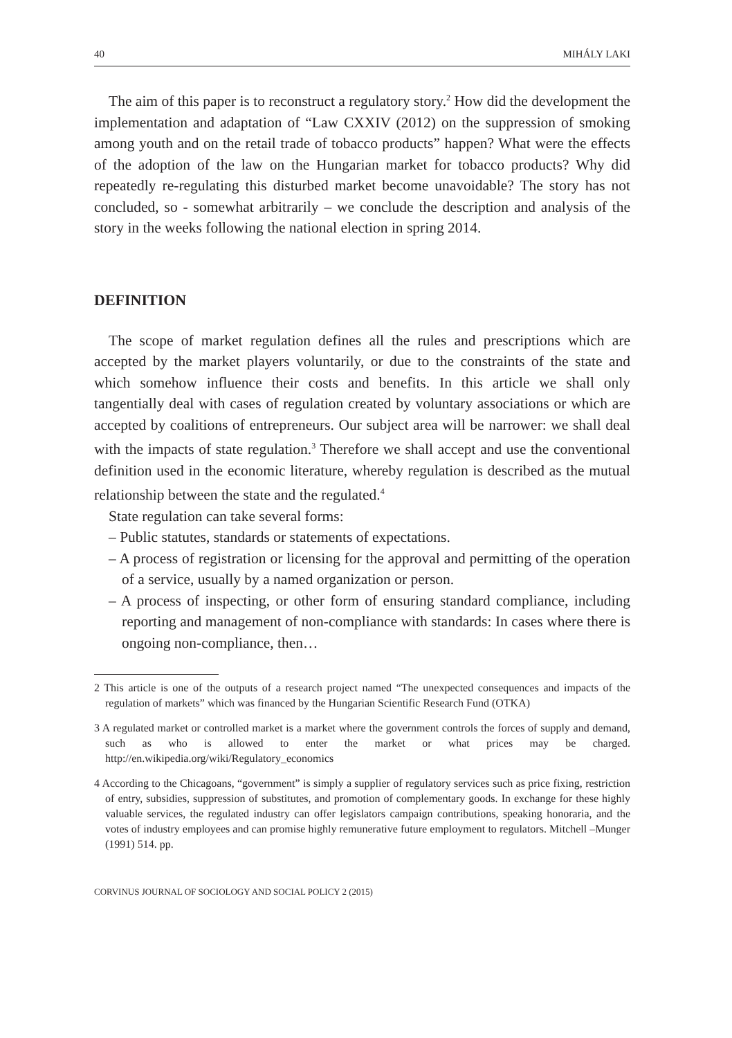40 MIHÁLY LAKI
The aim of this paper is to reconstruct a regulatory story.<sup>2</sup> How did the development the implementation and adaptation of “Law CXXIV (2012) on the suppression of smoking among youth and on the retail trade of tobacco products” happen? What were the effects of the adoption of the law on the Hungarian market for tobacco products? Why did repeatedly re-regulating this disturbed market become unavoidable? The story has not concluded, so - somewhat arbitrarily – we conclude the description and analysis of the story in the weeks following the national election in spring 2014.
DEFINITION
The scope of market regulation defines all the rules and prescriptions which are accepted by the market players voluntarily, or due to the constraints of the state and which somehow influence their costs and benefits. In this article we shall only tangentially deal with cases of regulation created by voluntary associations or which are accepted by coalitions of entrepreneurs. Our subject area will be narrower: we shall deal with the impacts of state regulation.<sup>3</sup> Therefore we shall accept and use the conventional definition used in the economic literature, whereby regulation is described as the mutual relationship between the state and the regulated.<sup>4</sup>
State regulation can take several forms:
– Public statutes, standards or statements of expectations.
– A process of registration or licensing for the approval and permitting of the operation of a service, usually by a named organization or person.
– A process of inspecting, or other form of ensuring standard compliance, including reporting and management of non-compliance with standards: In cases where there is ongoing non-compliance, then…
2 This article is one of the outputs of a research project named “The unexpected consequences and impacts of the regulation of markets” which was financed by the Hungarian Scientific Research Fund (OTKA)
3 A regulated market or controlled market is a market where the government controls the forces of supply and demand, such as who is allowed to enter the market or what prices may be charged. http://en.wikipedia.org/wiki/Regulatory_economics
4 According to the Chicagoans, “government” is simply a supplier of regulatory services such as price fixing, restriction of entry, subsidies, suppression of substitutes, and promotion of complementary goods. In exchange for these highly valuable services, the regulated industry can offer legislators campaign contributions, speaking honoraria, and the votes of industry employees and can promise highly remunerative future employment to regulators. Mitchell –Munger (1991) 514. pp.
CORVINUS JOURNAL OF SOCIOLOGY AND SOCIAL POLICY 2 (2015)